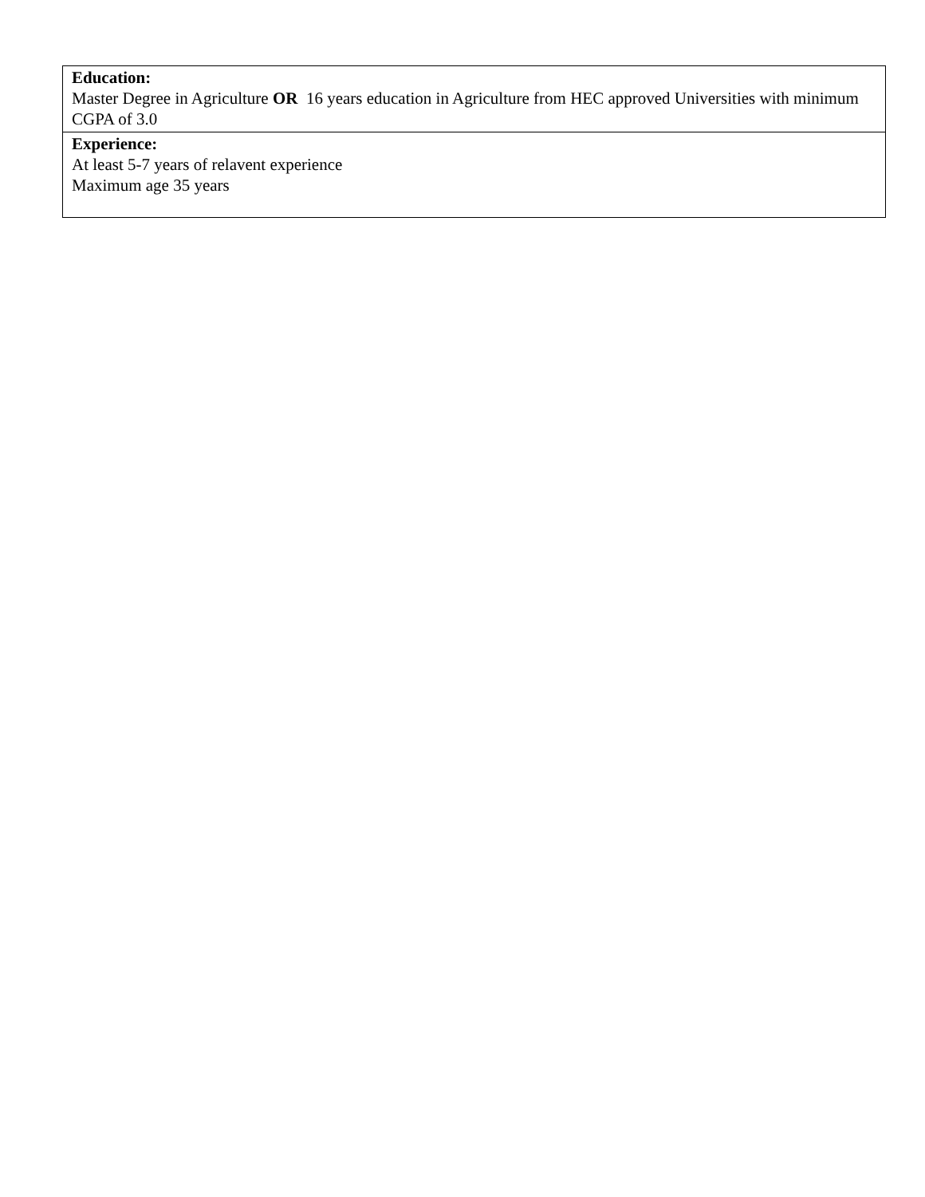| Education: Master Degree in Agriculture OR 16 years education in Agriculture from HEC approved Universities with minimum CGPA of 3.0 |
| Experience: At least 5-7 years of relavent experience Maximum age 35 years |